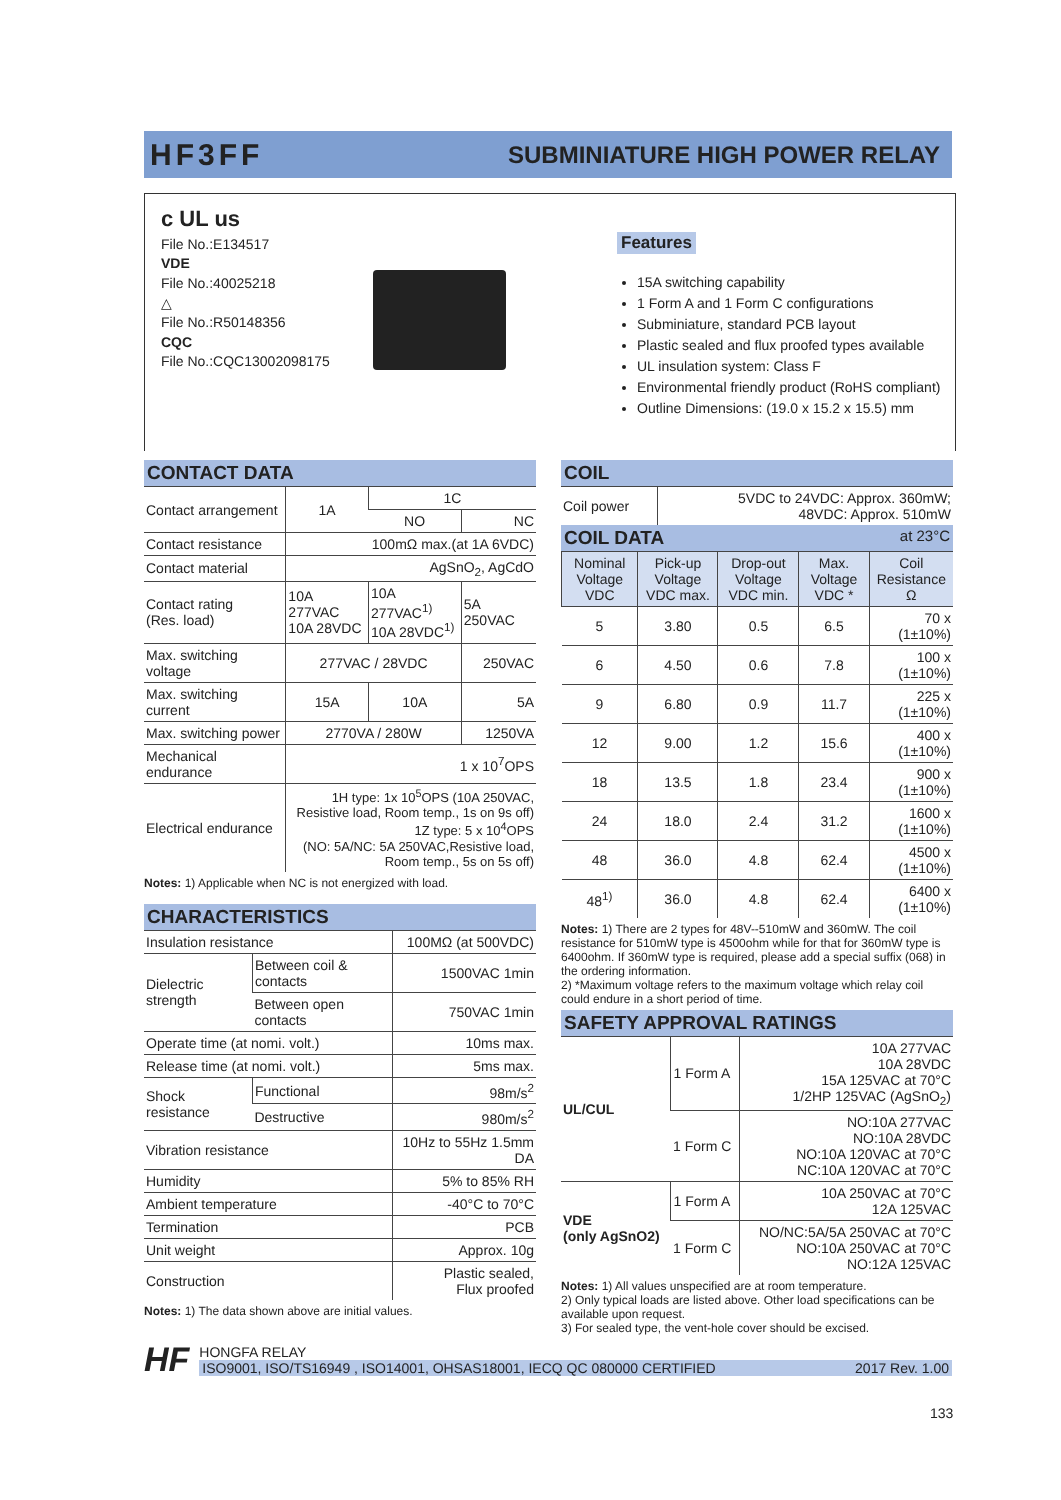HF3FF SUBMINIATURE HIGH POWER RELAY
c UL us
File No.:E134517
VDE
File No.:40025218
△
File No.:R50148356
CQC
File No.:CQC13002098175
Features
15A switching capability
1 Form A and 1 Form C configurations
Subminiature, standard PCB layout
Plastic sealed and flux proofed types available
UL insulation system: Class F
Environmental friendly product (RoHS compliant)
Outline Dimensions: (19.0 x 15.2 x 15.5) mm
CONTACT DATA
| Contact arrangement | 1A | 1C | |
| | | NO | NC |
| Contact resistance | 100mΩ max.(at 1A 6VDC) | | |
| Contact material | AgSnO<sub>2</sub>, AgCdO | | |
| Contact rating (Res. load) | 10A 277VAC 10A 28VDC | 10A 277VAC<sup>1)</sup> 10A 28VDC<sup>1)</sup> | 5A 250VAC |
| Max. switching voltage | 277VAC / 28VDC | | 250VAC |
| Max. switching current | 15A | 10A | 5A |
| Max. switching power | 2770VA / 280W | | 1250VA |
| Mechanical endurance | 1 x 10<sup>7</sup>OPS | | |
| Electrical endurance | 1H type: 1x 10<sup>5</sup>OPS (10A 250VAC, Resistive load, Room temp., 1s on 9s off) 1Z type: 5 x 10<sup>4</sup>OPS (NO: 5A/NC: 5A 250VAC,Resistive load, Room temp., 5s on 5s off) | | |
Notes: 1) Applicable when NC is not energized with load.
CHARACTERISTICS
| Insulation resistance | | 100MΩ (at 500VDC) |
| Dielectric strength | Between coil & contacts | 1500VAC 1min |
| | Between open contacts | 750VAC 1min |
| Operate time (at nomi. volt.) | | 10ms max. |
| Release time (at nomi. volt.) | | 5ms max. |
| Shock resistance | Functional | 98m/s<sup>2</sup> |
| | Destructive | 980m/s<sup>2</sup> |
| Vibration resistance | | 10Hz to 55Hz 1.5mm DA |
| Humidity | | 5% to 85% RH |
| Ambient temperature | | -40°C to 70°C |
| Termination | | PCB |
| Unit weight | | Approx. 10g |
| Construction | | Plastic sealed, Flux proofed |
Notes: 1) The data shown above are initial values.
COIL
| Coil power | 5VDC to 24VDC: Approx. 360mW; 48VDC: Approx. 510mW |
COIL DATA at 23°C
| Nominal Voltage VDC | Pick-up Voltage VDC max. | Drop-out Voltage VDC min. | Max. Voltage VDC * | Coil Resistance Ω |
| --- | --- | --- | --- | --- |
| 5 | 3.80 | 0.5 | 6.5 | 70 x (1±10%) |
| 6 | 4.50 | 0.6 | 7.8 | 100 x (1±10%) |
| 9 | 6.80 | 0.9 | 11.7 | 225 x (1±10%) |
| 12 | 9.00 | 1.2 | 15.6 | 400 x (1±10%) |
| 18 | 13.5 | 1.8 | 23.4 | 900 x (1±10%) |
| 24 | 18.0 | 2.4 | 31.2 | 1600 x (1±10%) |
| 48 | 36.0 | 4.8 | 62.4 | 4500 x (1±10%) |
| 48<sup>1)</sup> | 36.0 | 4.8 | 62.4 | 6400 x (1±10%) |
Notes: 1) There are 2 types for 48V--510mW and 360mW. The coil resistance for 510mW type is 4500ohm while for that for 360mW type is 6400ohm. If 360mW type is required, please add a special suffix (068) in the ordering information.
2) *Maximum voltage refers to the maximum voltage which relay coil could endure in a short period of time.
SAFETY APPROVAL RATINGS
| UL/CUL | 1 Form A | 10A 277VAC 10A 28VDC 15A 125VAC at 70°C 1/2HP 125VAC (AgSnO<sub>2</sub>) |
| | 1 Form C | NO:10A 277VAC NO:10A 28VDC NO:10A 120VAC at 70°C NC:10A 120VAC at 70°C |
| VDE (only AgSnO2) | 1 Form A | 10A 250VAC at 70°C 12A 125VAC |
| | 1 Form C | NO/NC:5A/5A 250VAC at 70°C NO:10A 250VAC at 70°C NO:12A 125VAC |
Notes: 1) All values unspecified are at room temperature.
2) Only typical loads are listed above. Other load specifications can be available upon request.
3) For sealed type, the vent-hole cover should be excised.
HF
HONGFA RELAY
ISO9001, ISO/TS16949 , ISO14001, OHSAS18001, IECQ QC 080000 CERTIFIED 2017 Rev. 1.00
133